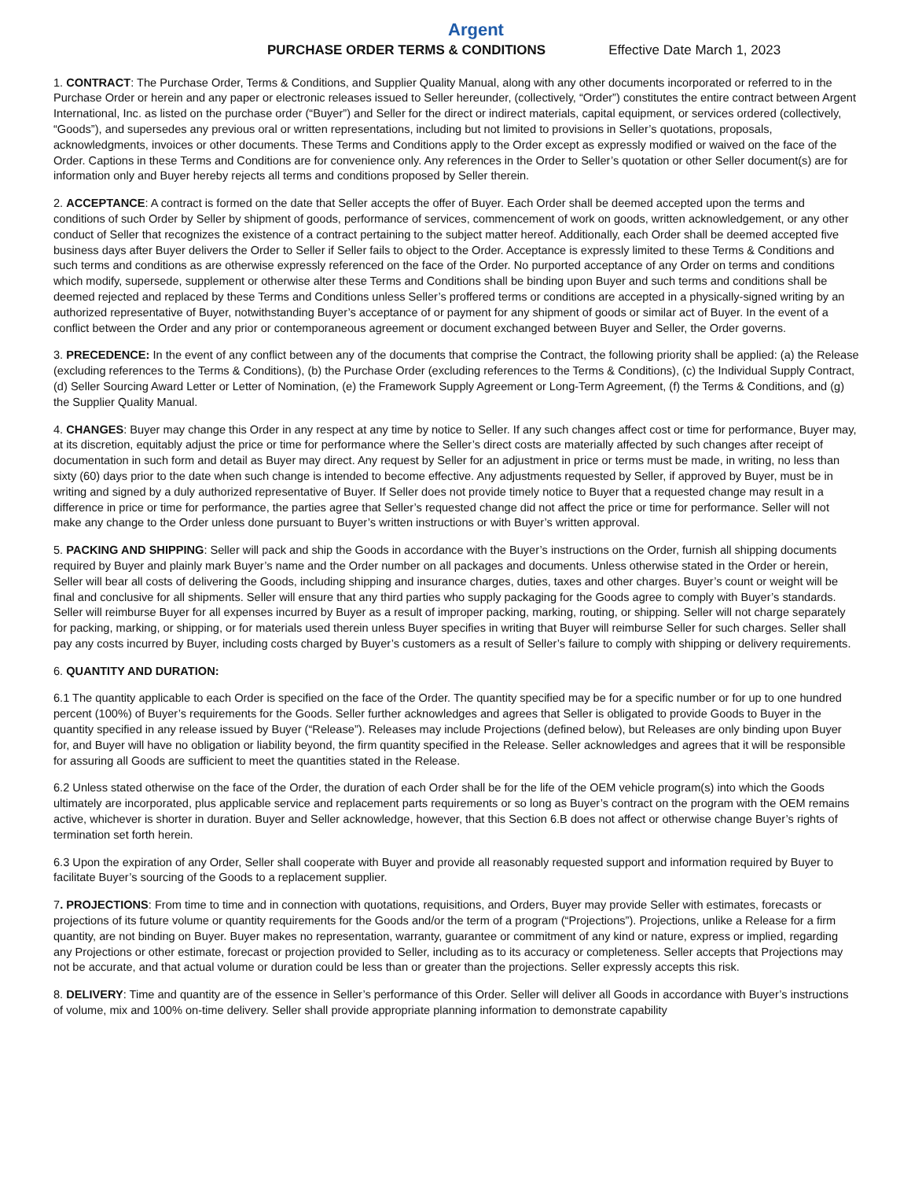Argent
PURCHASE ORDER TERMS & CONDITIONS Effective Date March 1, 2023
1. CONTRACT: The Purchase Order, Terms & Conditions, and Supplier Quality Manual, along with any other documents incorporated or referred to in the Purchase Order or herein and any paper or electronic releases issued to Seller hereunder, (collectively, “Order”) constitutes the entire contract between Argent International, Inc. as listed on the purchase order (“Buyer”) and Seller for the direct or indirect materials, capital equipment, or services ordered (collectively, “Goods”), and supersedes any previous oral or written representations, including but not limited to provisions in Seller’s quotations, proposals, acknowledgments, invoices or other documents. These Terms and Conditions apply to the Order except as expressly modified or waived on the face of the Order. Captions in these Terms and Conditions are for convenience only. Any references in the Order to Seller’s quotation or other Seller document(s) are for information only and Buyer hereby rejects all terms and conditions proposed by Seller therein.
2. ACCEPTANCE: A contract is formed on the date that Seller accepts the offer of Buyer. Each Order shall be deemed accepted upon the terms and conditions of such Order by Seller by shipment of goods, performance of services, commencement of work on goods, written acknowledgement, or any other conduct of Seller that recognizes the existence of a contract pertaining to the subject matter hereof. Additionally, each Order shall be deemed accepted five business days after Buyer delivers the Order to Seller if Seller fails to object to the Order. Acceptance is expressly limited to these Terms & Conditions and such terms and conditions as are otherwise expressly referenced on the face of the Order. No purported acceptance of any Order on terms and conditions which modify, supersede, supplement or otherwise alter these Terms and Conditions shall be binding upon Buyer and such terms and conditions shall be deemed rejected and replaced by these Terms and Conditions unless Seller’s proffered terms or conditions are accepted in a physically-signed writing by an authorized representative of Buyer, notwithstanding Buyer’s acceptance of or payment for any shipment of goods or similar act of Buyer. In the event of a conflict between the Order and any prior or contemporaneous agreement or document exchanged between Buyer and Seller, the Order governs.
3. PRECEDENCE: In the event of any conflict between any of the documents that comprise the Contract, the following priority shall be applied: (a) the Release (excluding references to the Terms & Conditions), (b) the Purchase Order (excluding references to the Terms & Conditions), (c) the Individual Supply Contract, (d) Seller Sourcing Award Letter or Letter of Nomination, (e) the Framework Supply Agreement or Long-Term Agreement, (f) the Terms & Conditions, and (g) the Supplier Quality Manual.
4. CHANGES: Buyer may change this Order in any respect at any time by notice to Seller. If any such changes affect cost or time for performance, Buyer may, at its discretion, equitably adjust the price or time for performance where the Seller’s direct costs are materially affected by such changes after receipt of documentation in such form and detail as Buyer may direct. Any request by Seller for an adjustment in price or terms must be made, in writing, no less than sixty (60) days prior to the date when such change is intended to become effective. Any adjustments requested by Seller, if approved by Buyer, must be in writing and signed by a duly authorized representative of Buyer. If Seller does not provide timely notice to Buyer that a requested change may result in a difference in price or time for performance, the parties agree that Seller’s requested change did not affect the price or time for performance. Seller will not make any change to the Order unless done pursuant to Buyer’s written instructions or with Buyer’s written approval.
5. PACKING AND SHIPPING: Seller will pack and ship the Goods in accordance with the Buyer’s instructions on the Order, furnish all shipping documents required by Buyer and plainly mark Buyer’s name and the Order number on all packages and documents. Unless otherwise stated in the Order or herein, Seller will bear all costs of delivering the Goods, including shipping and insurance charges, duties, taxes and other charges. Buyer’s count or weight will be final and conclusive for all shipments. Seller will ensure that any third parties who supply packaging for the Goods agree to comply with Buyer’s standards. Seller will reimburse Buyer for all expenses incurred by Buyer as a result of improper packing, marking, routing, or shipping. Seller will not charge separately for packing, marking, or shipping, or for materials used therein unless Buyer specifies in writing that Buyer will reimburse Seller for such charges. Seller shall pay any costs incurred by Buyer, including costs charged by Buyer’s customers as a result of Seller’s failure to comply with shipping or delivery requirements.
6. QUANTITY AND DURATION:
6.1 The quantity applicable to each Order is specified on the face of the Order. The quantity specified may be for a specific number or for up to one hundred percent (100%) of Buyer’s requirements for the Goods. Seller further acknowledges and agrees that Seller is obligated to provide Goods to Buyer in the quantity specified in any release issued by Buyer (“Release”). Releases may include Projections (defined below), but Releases are only binding upon Buyer for, and Buyer will have no obligation or liability beyond, the firm quantity specified in the Release. Seller acknowledges and agrees that it will be responsible for assuring all Goods are sufficient to meet the quantities stated in the Release.
6.2 Unless stated otherwise on the face of the Order, the duration of each Order shall be for the life of the OEM vehicle program(s) into which the Goods ultimately are incorporated, plus applicable service and replacement parts requirements or so long as Buyer’s contract on the program with the OEM remains active, whichever is shorter in duration. Buyer and Seller acknowledge, however, that this Section 6.B does not affect or otherwise change Buyer’s rights of termination set forth herein.
6.3 Upon the expiration of any Order, Seller shall cooperate with Buyer and provide all reasonably requested support and information required by Buyer to facilitate Buyer’s sourcing of the Goods to a replacement supplier.
7. PROJECTIONS: From time to time and in connection with quotations, requisitions, and Orders, Buyer may provide Seller with estimates, forecasts or projections of its future volume or quantity requirements for the Goods and/or the term of a program (“Projections”). Projections, unlike a Release for a firm quantity, are not binding on Buyer. Buyer makes no representation, warranty, guarantee or commitment of any kind or nature, express or implied, regarding any Projections or other estimate, forecast or projection provided to Seller, including as to its accuracy or completeness. Seller accepts that Projections may not be accurate, and that actual volume or duration could be less than or greater than the projections. Seller expressly accepts this risk.
8. DELIVERY: Time and quantity are of the essence in Seller’s performance of this Order. Seller will deliver all Goods in accordance with Buyer’s instructions of volume, mix and 100% on-time delivery. Seller shall provide appropriate planning information to demonstrate capability